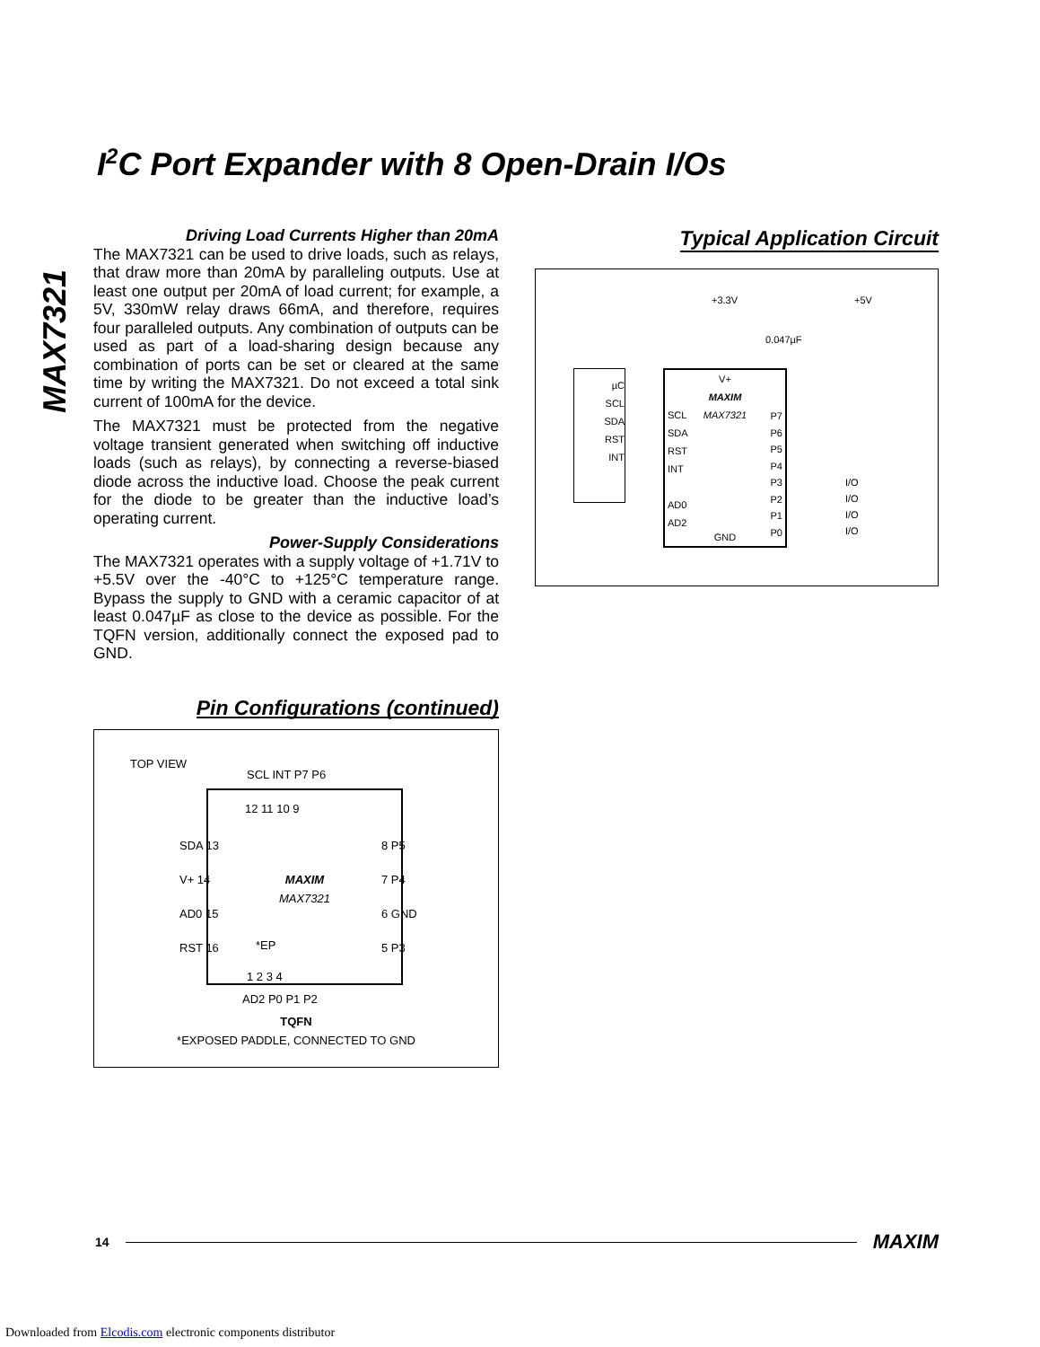I<sup>2</sup>C Port Expander with 8 Open-Drain I/Os
MAX7321
Driving Load Currents Higher than 20mA
The MAX7321 can be used to drive loads, such as relays, that draw more than 20mA by paralleling outputs. Use at least one output per 20mA of load current; for example, a 5V, 330mW relay draws 66mA, and therefore, requires four paralleled outputs. Any combination of outputs can be used as part of a load-sharing design because any combination of ports can be set or cleared at the same time by writing the MAX7321. Do not exceed a total sink current of 100mA for the device.
The MAX7321 must be protected from the negative voltage transient generated when switching off inductive loads (such as relays), by connecting a reverse-biased diode across the inductive load. Choose the peak current for the diode to be greater than the inductive load’s operating current.
Power-Supply Considerations
The MAX7321 operates with a supply voltage of +1.71V to +5.5V over the -40°C to +125°C temperature range. Bypass the supply to GND with a ceramic capacitor of at least 0.047µF as close to the device as possible. For the TQFN version, additionally connect the exposed pad to GND.
Pin Configurations (continued)
TOP VIEW
MAXIM
MAX7321
SCL INT P7 P6
12 11 10 9
SDA 13
V+ 14
AD0 15
RST 16
8 P5
7 P4
6 GND
5 P3
*EP
1 2 3 4
AD2 P0 P1 P2
TQFN
*EXPOSED PADDLE, CONNECTED TO GND
Typical Application Circuit
+3.3V +5V
0.047µF
µC
SCL
SDA
RST
INT
V+
MAXIM
MAX7321
SCL
SDA
RST
INT
AD0
AD2
P7
P6
P5
P4
P3
P2
P1
P0
GND
I/O
I/O
I/O
I/O
14 MAXIM
Downloaded from Elcodis.com electronic components distributor